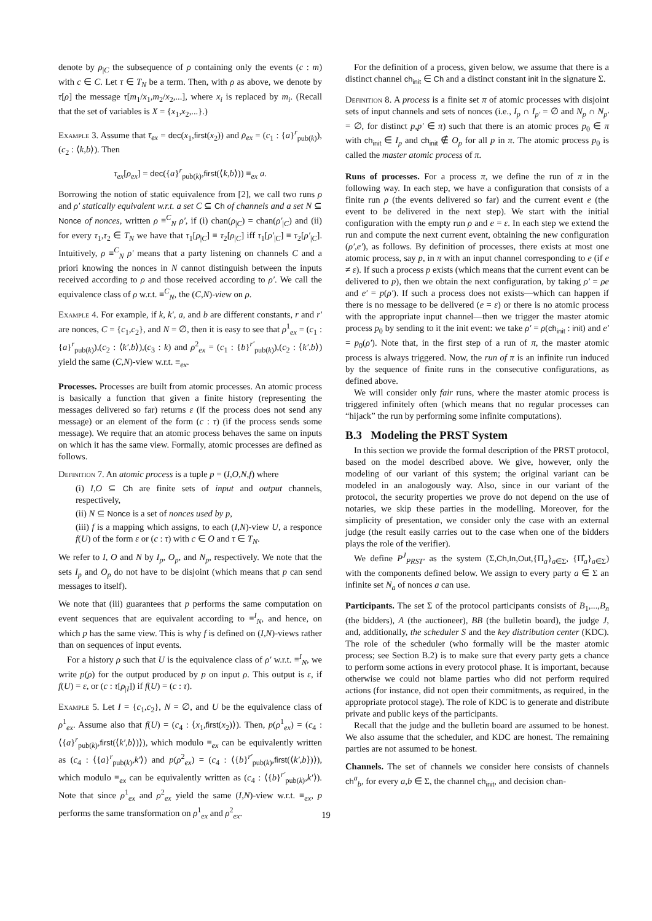denote by ρ<sub>|C</sub> the subsequence of ρ containing only the events (c : m) with c ∈ C. Let τ ∈ T<sub>N</sub> be a term. Then, with ρ as above, we denote by τ[ρ] the message τ[m<sub>1</sub>/x<sub>1</sub>,m<sub>2</sub>/x<sub>2</sub>,...], where x<sub>i</sub> is replaced by m<sub>i</sub>. (Recall that the set of variables is X = {x<sub>1</sub>,x<sub>2</sub>,...}.)
Example 3. Assume that τ<sub>ex</sub> = dec(x<sub>1</sub>,first(x<sub>2</sub>)) and ρ<sub>ex</sub> = (c<sub>1</sub> : {a}<sup>r</sup><sub>pub(k)</sub>),(c<sub>2</sub> : ⟨k,b⟩). Then
τ<sub>ex</sub>[ρ<sub>ex</sub>] = dec({a}<sup>r</sup><sub>pub(k)</sub>,first(⟨k,b⟩)) ≡<sub>ex</sub> a.
Borrowing the notion of static equivalence from [2], we call two runs ρ and ρ′ statically equivalent w.r.t. a set C ⊆ Ch of channels and a set N ⊆ Nonce of nonces, written ρ ≡<sup>C</sup><sub>N</sub> ρ′, if (i) chan(ρ<sub>|C</sub>) = chan(ρ′<sub>|C</sub>) and (ii) for every τ<sub>1</sub>,τ<sub>2</sub> ∈ T<sub>N</sub> we have that τ<sub>1</sub>[ρ<sub>|C</sub>] ≡ τ<sub>2</sub>[ρ<sub>|C</sub>] iff τ<sub>1</sub>[ρ′<sub>|C</sub>] ≡ τ<sub>2</sub>[ρ′<sub>|C</sub>]. Intuitively, ρ ≡<sup>C</sup><sub>N</sub> ρ′ means that a party listening on channels C and a priori knowing the nonces in N cannot distinguish between the inputs received according to ρ and those received according to ρ′. We call the equivalence class of ρ w.r.t. ≡<sup>C</sup><sub>N</sub>, the (C,N)-view on ρ.
Example 4. For example, if k, k′, a, and b are different constants, r and r′ are nonces, C = {c<sub>1</sub>,c<sub>2</sub>}, and N = ∅, then it is easy to see that ρ<sup>1</sup><sub>ex</sub> = (c<sub>1</sub> : {a}<sup>r</sup><sub>pub(k)</sub>),(c<sub>2</sub> : ⟨k′,b⟩),(c<sub>3</sub> : k) and ρ<sup>2</sup><sub>ex</sub> = (c<sub>1</sub> : {b}<sup>r′</sup><sub>pub(k)</sub>),(c<sub>2</sub> : ⟨k′,b⟩) yield the same (C,N)-view w.r.t. ≡<sub>ex</sub>.
Processes. Processes are built from atomic processes. An atomic process is basically a function that given a finite history (representing the messages delivered so far) returns ε (if the process does not send any message) or an element of the form (c : τ) (if the process sends some message). We require that an atomic process behaves the same on inputs on which it has the same view. Formally, atomic processes are defined as follows.
Definition 7. An atomic process is a tuple p = (I,O,N,f) where
(i) I,O ⊆ Ch are finite sets of input and output channels, respectively,
(ii) N ⊆ Nonce is a set of nonces used by p,
(iii) f is a mapping which assigns, to each (I,N)-view U, a responce f(U) of the form ε or (c : τ) with c ∈ O and τ ∈ T<sub>N</sub>.
We refer to I, O and N by I<sub>p</sub>, O<sub>p</sub>, and N<sub>p</sub>, respectively. We note that the sets I<sub>p</sub> and O<sub>p</sub> do not have to be disjoint (which means that p can send messages to itself).
We note that (iii) guarantees that p performs the same computation on event sequences that are equivalent according to ≡<sup>I</sup><sub>N</sub>, and hence, on which p has the same view. This is why f is defined on (I,N)-views rather than on sequences of input events.
For a history ρ such that U is the equivalence class of ρ′ w.r.t. ≡<sup>I</sup><sub>N</sub>, we write p(ρ) for the output produced by p on input ρ. This output is ε, if f(U) = ε, or (c : τ[ρ<sub>|I</sub>]) if f(U) = (c : τ).
Example 5. Let I = {c<sub>1</sub>,c<sub>2</sub>}, N = ∅, and U be the equivalence class of ρ<sup>1</sup><sub>ex</sub>. Assume also that f(U) = (c<sub>4</sub> : ⟨x<sub>1</sub>,first(x<sub>2</sub>)⟩). Then, p(ρ<sup>1</sup><sub>ex</sub>) = (c<sub>4</sub> : ⟨{a}<sup>r</sup><sub>pub(k)</sub>,first(⟨k′,b⟩)⟩), which modulo ≡<sub>ex</sub> can be equivalently written as (c<sub>4</sub> : ⟨{a}<sup>r</sup><sub>pub(k)</sub>,k′⟩) and p(ρ<sup>2</sup><sub>ex</sub>) = (c<sub>4</sub> : ⟨{b}<sup>r′</sup><sub>pub(k)</sub>,first(⟨k′,b⟩)⟩), which modulo ≡<sub>ex</sub> can be equivalently written as (c<sub>4</sub> : ⟨{b}<sup>r′</sup><sub>pub(k)</sub>,k′⟩). Note that since ρ<sup>1</sup><sub>ex</sub> and ρ<sup>2</sup><sub>ex</sub> yield the same (I,N)-view w.r.t. ≡<sub>ex</sub>, p performs the same transformation on ρ<sup>1</sup><sub>ex</sub> and ρ<sup>2</sup><sub>ex</sub>.
For the definition of a process, given below, we assume that there is a distinct channel ch<sub>init</sub> ∈ Ch and a distinct constant init in the signature Σ.
Definition 8. A process is a finite set π of atomic processes with disjoint sets of input channels and sets of nonces (i.e., I<sub>p</sub> ∩ I<sub>p′</sub> = ∅ and N<sub>p</sub> ∩ N<sub>p′</sub> = ∅, for distinct p,p′ ∈ π) such that there is an atomic proces p<sub>0</sub> ∈ π with ch<sub>init</sub> ∈ I<sub>p</sub> and ch<sub>init</sub> ∉ O<sub>p</sub> for all p in π. The atomic process p<sub>0</sub> is called the master atomic process of π.
Runs of processes. For a process π, we define the run of π in the following way. In each step, we have a configuration that consists of a finite run ρ (the events delivered so far) and the current event e (the event to be delivered in the next step). We start with the initial configuration with the empty run ρ and e = ε. In each step we extend the run and compute the next current event, obtaining the new configuration (ρ′,e′), as follows. By definition of processes, there exists at most one atomic process, say p, in π with an input channel corresponding to e (if e ≠ ε). If such a process p exists (which means that the current event can be delivered to p), then we obtain the next configuration, by taking ρ′ = ρe and e′ = p(ρ′). If such a process does not exists—which can happen if there is no message to be delivered (e = ε) or there is no atomic process with the appropriate input channel—then we trigger the master atomic process p<sub>0</sub> by sending to it the init event: we take ρ′ = ρ(ch<sub>init</sub> : init) and e′ = p<sub>0</sub>(ρ′). Note that, in the first step of a run of π, the master atomic process is always triggered. Now, the run of π is an infinite run induced by the sequence of finite runs in the consecutive configurations, as defined above.
We will consider only fair runs, where the master atomic process is triggered infinitely often (which means that no regular processes can “hijack” the run by performing some infinite computations).
B.3 Modeling the PRST System
In this section we provide the formal description of the PRST protocol, based on the model described above. We give, however, only the modeling of our variant of this system; the original variant can be modeled in an analogously way. Also, since in our variant of the protocol, the security properties we prove do not depend on the use of notaries, we skip these parties in the modelling. Moreover, for the simplicity of presentation, we consider only the case with an external judge (the result easily carries out to the case when one of the bidders plays the role of the verifier).
We define P<sup>J</sup><sub>PRST′</sub> as the system (Σ,Ch,In,Out,{Π<sub>a</sub>}<sub>a∈Σ</sub>, {Π̂<sub>a</sub>}<sub>a∈Σ</sub>) with the components defined below. We assign to every party a ∈ Σ an infinite set N<sub>a</sub> of nonces a can use.
Participants. The set Σ of the protocol participants consists of B<sub>1</sub>,...,B<sub>n</sub> (the bidders), A (the auctioneer), BB (the bulletin board), the judge J, and, additionally, the scheduler S and the key distribution center (KDC). The role of the scheduler (who formally will be the master atomic process; see Section B.2) is to make sure that every party gets a chance to perform some actions in every protocol phase. It is important, because otherwise we could not blame parties who did not perform required actions (for instance, did not open their commitments, as required, in the appropriate protocol stage). The role of KDC is to generate and distribute private and public keys of the participants.
Recall that the judge and the bulletin board are assumed to be honest. We also assume that the scheduler, and KDC are honest. The remaining parties are not assumed to be honest.
Channels. The set of channels we consider here consists of channels ch<sup>a</sup><sub>b</sub>, for every a,b ∈ Σ, the channel ch<sub>init</sub>, and decision chan-
19